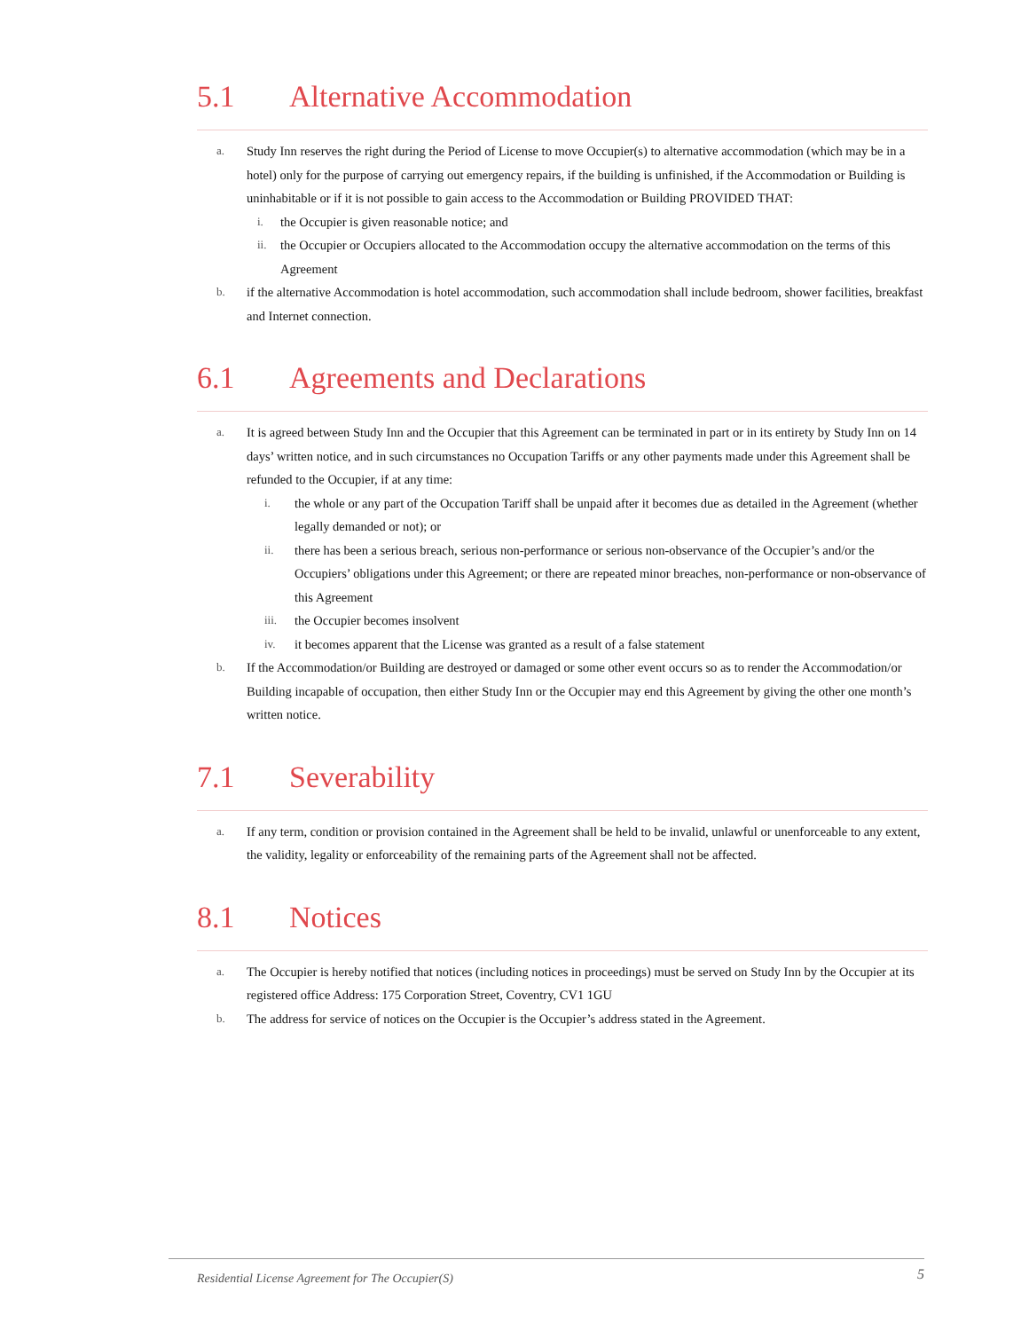5.1 Alternative Accommodation
a. Study Inn reserves the right during the Period of License to move Occupier(s) to alternative accommodation (which may be in a hotel) only for the purpose of carrying out emergency repairs, if the building is unfinished, if the Accommodation or Building is uninhabitable or if it is not possible to gain access to the Accommodation or Building PROVIDED THAT:
i. the Occupier is given reasonable notice; and
ii. the Occupier or Occupiers allocated to the Accommodation occupy the alternative accommodation on the terms of this Agreement
b. if the alternative Accommodation is hotel accommodation, such accommodation shall include bedroom, shower facilities, breakfast and Internet connection.
6.1 Agreements and Declarations
a. It is agreed between Study Inn and the Occupier that this Agreement can be terminated in part or in its entirety by Study Inn on 14 days’ written notice, and in such circumstances no Occupation Tariffs or any other payments made under this Agreement shall be refunded to the Occupier, if at any time:
i. the whole or any part of the Occupation Tariff shall be unpaid after it becomes due as detailed in the Agreement (whether legally demanded or not); or
ii. there has been a serious breach, serious non-performance or serious non-observance of the Occupier’s and/or the Occupiers’ obligations under this Agreement; or there are repeated minor breaches, non-performance or non-observance of this Agreement
iii. the Occupier becomes insolvent
iv. it becomes apparent that the License was granted as a result of a false statement
b. If the Accommodation/or Building are destroyed or damaged or some other event occurs so as to render the Accommodation/or Building incapable of occupation, then either Study Inn or the Occupier may end this Agreement by giving the other one month’s written notice.
7.1 Severability
a. If any term, condition or provision contained in the Agreement shall be held to be invalid, unlawful or unenforceable to any extent, the validity, legality or enforceability of the remaining parts of the Agreement shall not be affected.
8.1 Notices
a. The Occupier is hereby notified that notices (including notices in proceedings) must be served on Study Inn by the Occupier at its registered office Address: 175 Corporation Street, Coventry, CV1 1GU
b. The address for service of notices on the Occupier is the Occupier’s address stated in the Agreement.
Residential License Agreement for The Occupier(S) 5